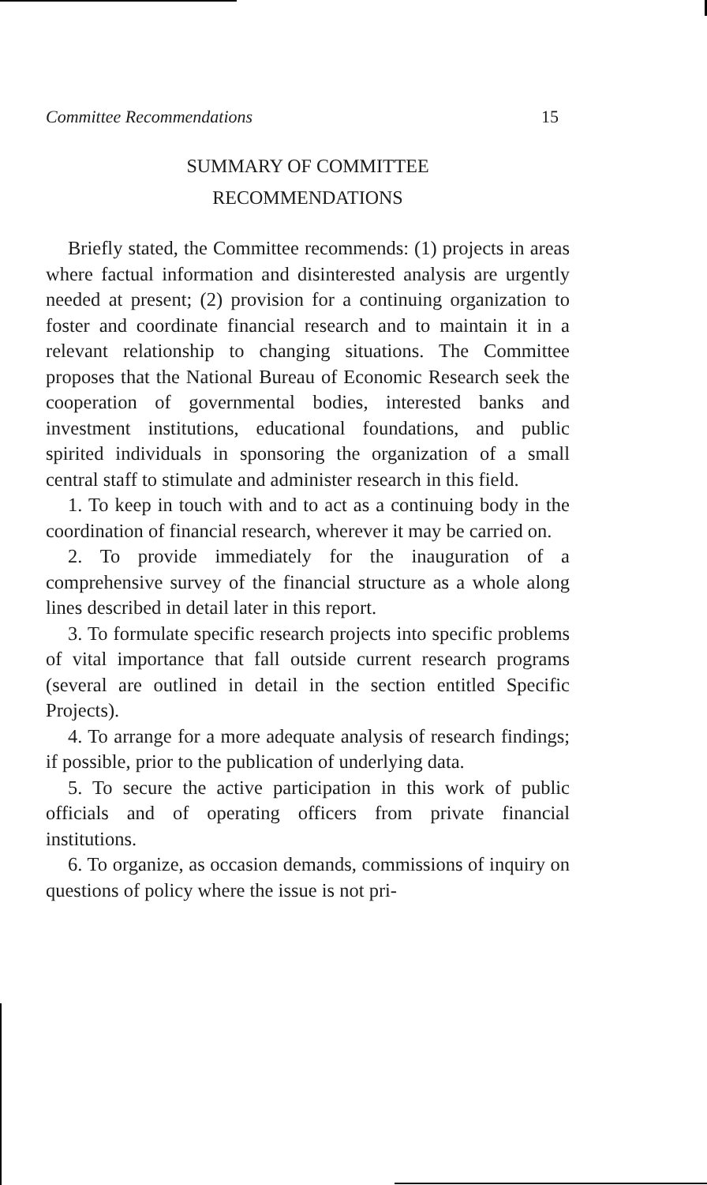Committee Recommendations 15
SUMMARY OF COMMITTEE
RECOMMENDATIONS
Briefly stated, the Committee recommends: (1) projects in areas where factual information and disinterested analysis are urgently needed at present; (2) provision for a continuing organization to foster and coordinate financial research and to maintain it in a relevant relationship to changing situations. The Committee proposes that the National Bureau of Economic Research seek the cooperation of governmental bodies, interested banks and investment institutions, educational foundations, and public spirited individuals in sponsoring the organization of a small central staff to stimulate and administer research in this field.
1. To keep in touch with and to act as a continuing body in the coordination of financial research, wherever it may be carried on.
2. To provide immediately for the inauguration of a comprehensive survey of the financial structure as a whole along lines described in detail later in this report.
3. To formulate specific research projects into specific problems of vital importance that fall outside current research programs (several are outlined in detail in the section entitled Specific Projects).
4. To arrange for a more adequate analysis of research findings; if possible, prior to the publication of underlying data.
5. To secure the active participation in this work of public officials and of operating officers from private financial institutions.
6. To organize, as occasion demands, commissions of inquiry on questions of policy where the issue is not pri-